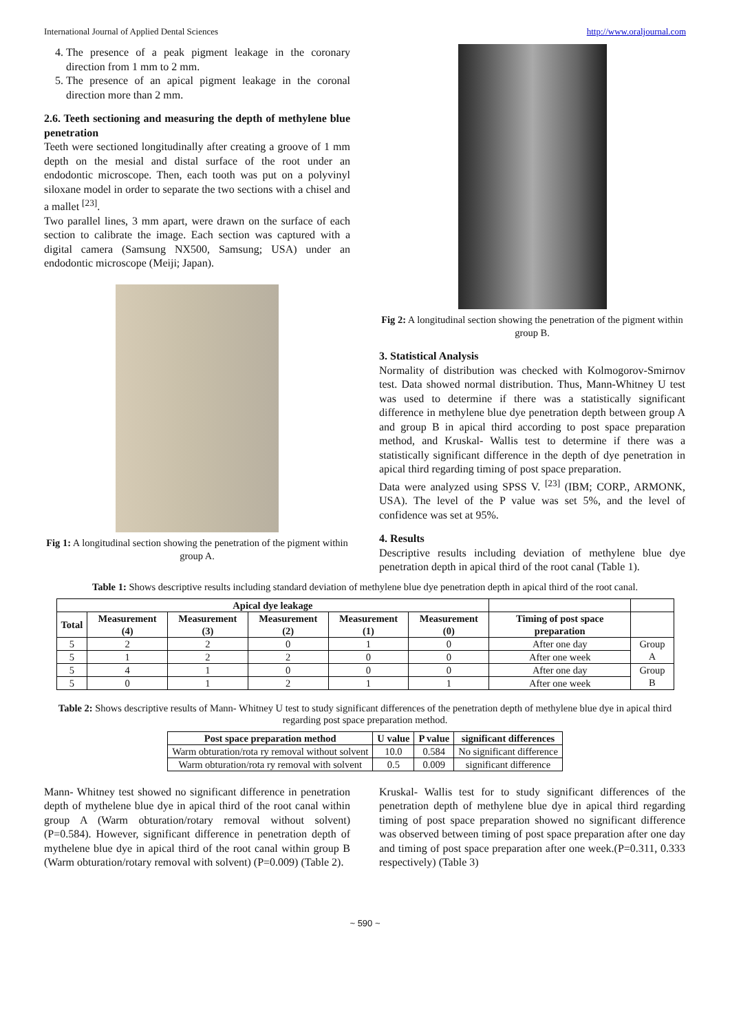International Journal of Applied Dental Sciences http://www.oraljournal.com
4. The presence of a peak pigment leakage in the coronary direction from 1 mm to 2 mm.
5. The presence of an apical pigment leakage in the coronal direction more than 2 mm.
2.6. Teeth sectioning and measuring the depth of methylene blue penetration
Teeth were sectioned longitudinally after creating a groove of 1 mm depth on the mesial and distal surface of the root under an endodontic microscope. Then, each tooth was put on a polyvinyl siloxane model in order to separate the two sections with a chisel and a mallet <sup>[23]</sup>.
Two parallel lines, 3 mm apart, were drawn on the surface of each section to calibrate the image. Each section was captured with a digital camera (Samsung NX500, Samsung; USA) under an endodontic microscope (Meiji; Japan).
Fig 1: A longitudinal section showing the penetration of the pigment within group A.
Fig 2: A longitudinal section showing the penetration of the pigment within group B.
3. Statistical Analysis
Normality of distribution was checked with Kolmogorov-Smirnov test. Data showed normal distribution. Thus, Mann-Whitney U test was used to determine if there was a statistically significant difference in methylene blue dye penetration depth between group A and group B in apical third according to post space preparation method, and Kruskal- Wallis test to determine if there was a statistically significant difference in the depth of dye penetration in apical third regarding timing of post space preparation.
Data were analyzed using SPSS V. <sup>[23]</sup> (IBM; CORP., ARMONK, USA). The level of the P value was set 5%, and the level of confidence was set at 95%.
4. Results
Descriptive results including deviation of methylene blue dye penetration depth in apical third of the root canal (Table 1).
Table 1: Shows descriptive results including standard deviation of methylene blue dye penetration depth in apical third of the root canal.
| Apical dye leakage | | | | | | | |
| --- | --- | --- | --- | --- | --- | --- | --- |
| Total | Measurement (4) | Measurement (3) | Measurement (2) | Measurement (1) | Measurement (0) | Timing of post space preparation | |
| 5 | 2 | 2 | 0 | 1 | 0 | After one day | Group A |
| 5 | 1 | 2 | 2 | 0 | 0 | After one week | |
| 5 | 4 | 1 | 0 | 0 | 0 | After one day | Group B |
| 5 | 0 | 1 | 2 | 1 | 1 | After one week | |
Table 2: Shows descriptive results of Mann- Whitney U test to study significant differences of the penetration depth of methylene blue dye in apical third regarding post space preparation method.
| Post space preparation method | U value | P value | significant differences |
| --- | --- | --- | --- |
| Warm obturation/rota ry removal without solvent | 10.0 | 0.584 | No significant difference |
| Warm obturation/rota ry removal with solvent | 0.5 | 0.009 | significant difference |
Mann- Whitney test showed no significant difference in penetration depth of mythelene blue dye in apical third of the root canal within group A (Warm obturation/rotary removal without solvent) (P=0.584). However, significant difference in penetration depth of mythelene blue dye in apical third of the root canal within group B (Warm obturation/rotary removal with solvent) (P=0.009) (Table 2).
Kruskal- Wallis test for to study significant differences of the penetration depth of methylene blue dye in apical third regarding timing of post space preparation showed no significant difference was observed between timing of post space preparation after one day and timing of post space preparation after one week.(P=0.311, 0.333 respectively) (Table 3)
~ 590 ~